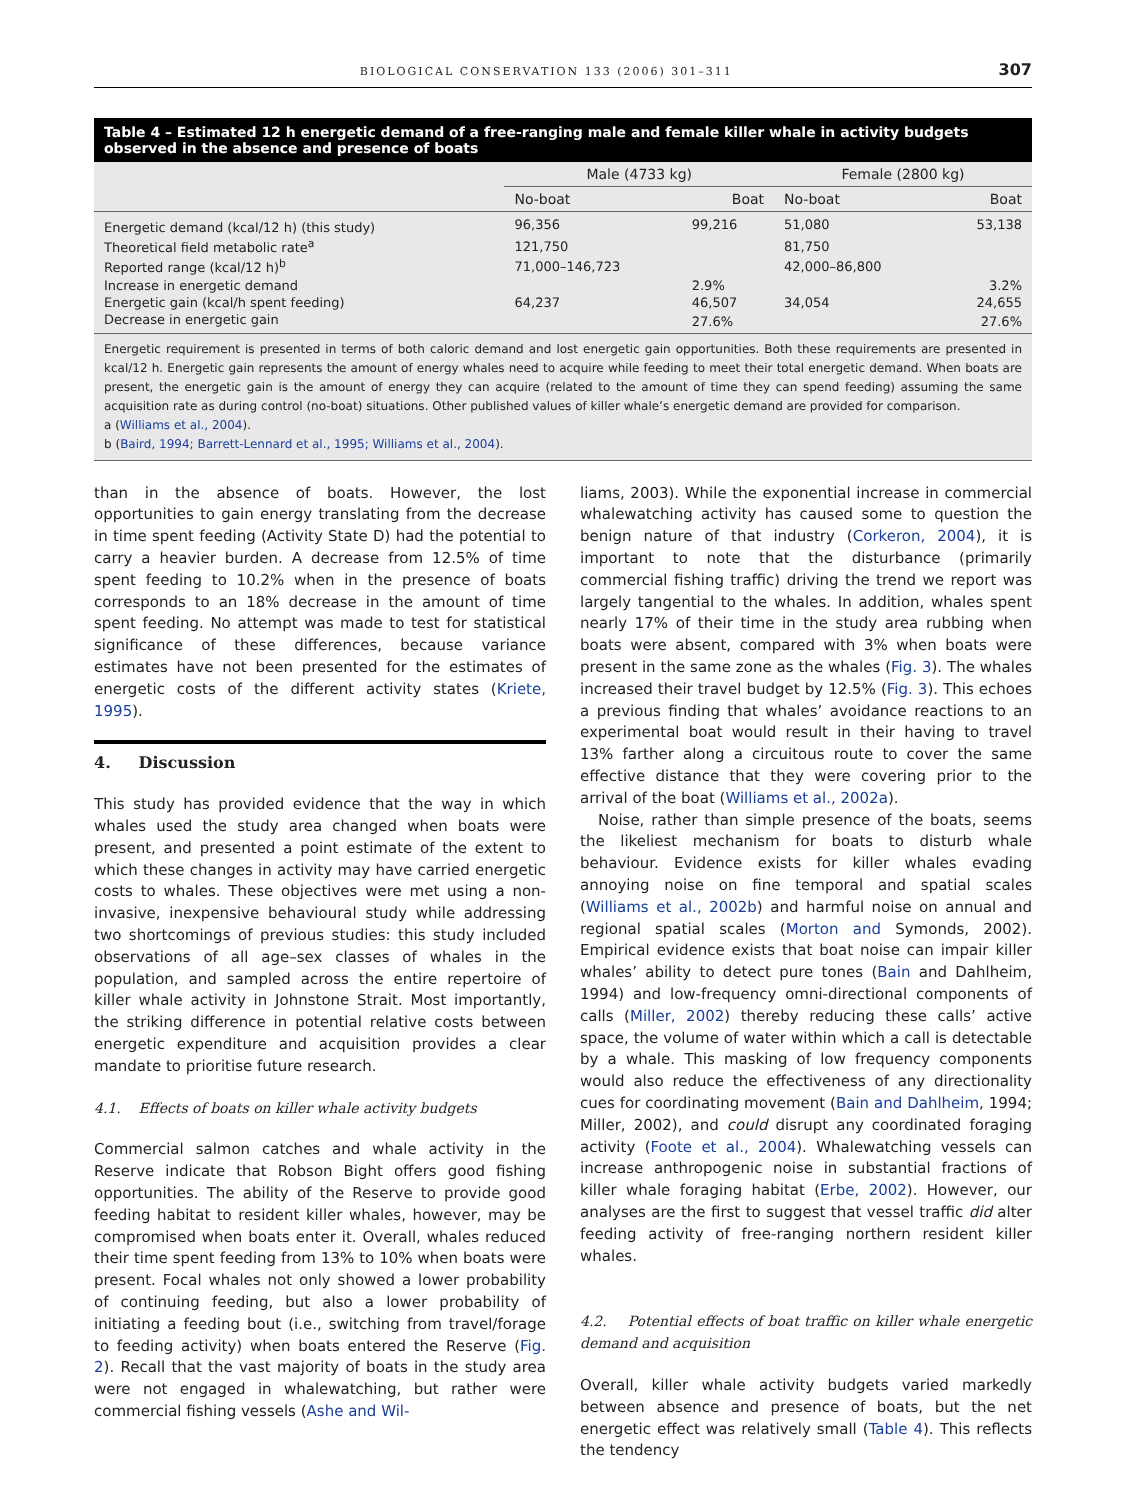BIOLOGICAL CONSERVATION 133 (2006) 301–311 307
Table 4 – Estimated 12 h energetic demand of a free-ranging male and female killer whale in activity budgets observed in the absence and presence of boats
| | Male (4733 kg) | | Female (2800 kg) | |
| --- | --- | --- | --- | --- |
| | No-boat | Boat | No-boat | Boat |
| Energetic demand (kcal/12 h) (this study) | 96,356 | 99,216 | 51,080 | 53,138 |
| Theoretical field metabolic rate<sup>a</sup> | 121,750 | | 81,750 | |
| Reported range (kcal/12 h)<sup>b</sup> | 71,000–146,723 | | 42,000–86,800 | |
| Increase in energetic demand | | 2.9% | | 3.2% |
| Energetic gain (kcal/h spent feeding) | 64,237 | 46,507 | 34,054 | 24,655 |
| Decrease in energetic gain | | 27.6% | | 27.6% |
Energetic requirement is presented in terms of both caloric demand and lost energetic gain opportunities. Both these requirements are presented in kcal/12 h. Energetic gain represents the amount of energy whales need to acquire while feeding to meet their total energetic demand. When boats are present, the energetic gain is the amount of energy they can acquire (related to the amount of time they can spend feeding) assuming the same acquisition rate as during control (no-boat) situations. Other published values of killer whale’s energetic demand are provided for comparison.
a (Williams et al., 2004).
b (Baird, 1994; Barrett-Lennard et al., 1995; Williams et al., 2004).
than in the absence of boats. However, the lost opportunities to gain energy translating from the decrease in time spent feeding (Activity State D) had the potential to carry a heavier burden. A decrease from 12.5% of time spent feeding to 10.2% when in the presence of boats corresponds to an 18% decrease in the amount of time spent feeding. No attempt was made to test for statistical significance of these differences, because variance estimates have not been presented for the estimates of energetic costs of the different activity states (Kriete, 1995).
4. Discussion
This study has provided evidence that the way in which whales used the study area changed when boats were present, and presented a point estimate of the extent to which these changes in activity may have carried energetic costs to whales. These objectives were met using a non-invasive, inexpensive behavioural study while addressing two shortcomings of previous studies: this study included observations of all age–sex classes of whales in the population, and sampled across the entire repertoire of killer whale activity in Johnstone Strait. Most importantly, the striking difference in potential relative costs between energetic expenditure and acquisition provides a clear mandate to prioritise future research.
4.1. Effects of boats on killer whale activity budgets
Commercial salmon catches and whale activity in the Reserve indicate that Robson Bight offers good fishing opportunities. The ability of the Reserve to provide good feeding habitat to resident killer whales, however, may be compromised when boats enter it. Overall, whales reduced their time spent feeding from 13% to 10% when boats were present. Focal whales not only showed a lower probability of continuing feeding, but also a lower probability of initiating a feeding bout (i.e., switching from travel/forage to feeding activity) when boats entered the Reserve (Fig. 2). Recall that the vast majority of boats in the study area were not engaged in whalewatching, but rather were commercial fishing vessels (Ashe and Wil-
liams, 2003). While the exponential increase in commercial whalewatching activity has caused some to question the benign nature of that industry (Corkeron, 2004), it is important to note that the disturbance (primarily commercial fishing traffic) driving the trend we report was largely tangential to the whales. In addition, whales spent nearly 17% of their time in the study area rubbing when boats were absent, compared with 3% when boats were present in the same zone as the whales (Fig. 3). The whales increased their travel budget by 12.5% (Fig. 3). This echoes a previous finding that whales’ avoidance reactions to an experimental boat would result in their having to travel 13% farther along a circuitous route to cover the same effective distance that they were covering prior to the arrival of the boat (Williams et al., 2002a).
Noise, rather than simple presence of the boats, seems the likeliest mechanism for boats to disturb whale behaviour. Evidence exists for killer whales evading annoying noise on fine temporal and spatial scales (Williams et al., 2002b) and harmful noise on annual and regional spatial scales (Morton and Symonds, 2002). Empirical evidence exists that boat noise can impair killer whales’ ability to detect pure tones (Bain and Dahlheim, 1994) and low-frequency omni-directional components of calls (Miller, 2002) thereby reducing these calls’ active space, the volume of water within which a call is detectable by a whale. This masking of low frequency components would also reduce the effectiveness of any directionality cues for coordinating movement (Bain and Dahlheim, 1994; Miller, 2002), and could disrupt any coordinated foraging activity (Foote et al., 2004). Whalewatching vessels can increase anthropogenic noise in substantial fractions of killer whale foraging habitat (Erbe, 2002). However, our analyses are the first to suggest that vessel traffic did alter feeding activity of free-ranging northern resident killer whales.
4.2. Potential effects of boat traffic on killer whale energetic demand and acquisition
Overall, killer whale activity budgets varied markedly between absence and presence of boats, but the net energetic effect was relatively small (Table 4). This reflects the tendency